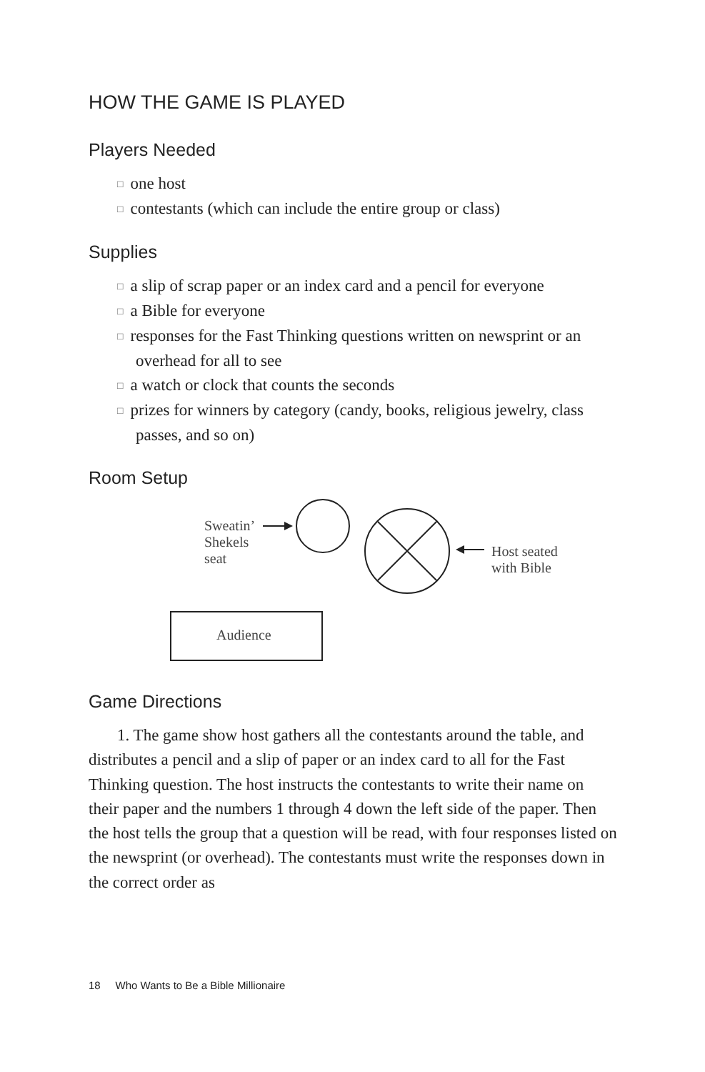HOW THE GAME IS PLAYED
Players Needed
□ one host
□ contestants (which can include the entire group or class)
Supplies
□ a slip of scrap paper or an index card and a pencil for everyone
□ a Bible for everyone
□ responses for the Fast Thinking questions written on newsprint or an overhead for all to see
□ a watch or clock that counts the seconds
□ prizes for winners by category (candy, books, religious jewelry, class passes, and so on)
Room Setup
Sweatin’
Shekels
seat
Host seated
with Bible
Audience
Game Directions
1. The game show host gathers all the contestants around the table, and distributes a pencil and a slip of paper or an index card to all for the Fast Thinking question. The host instructs the contestants to write their name on their paper and the numbers 1 through 4 down the left side of the paper. Then the host tells the group that a question will be read, with four responses listed on the newsprint (or overhead). The contestants must write the responses down in the correct order as
18 Who Wants to Be a Bible Millionaire